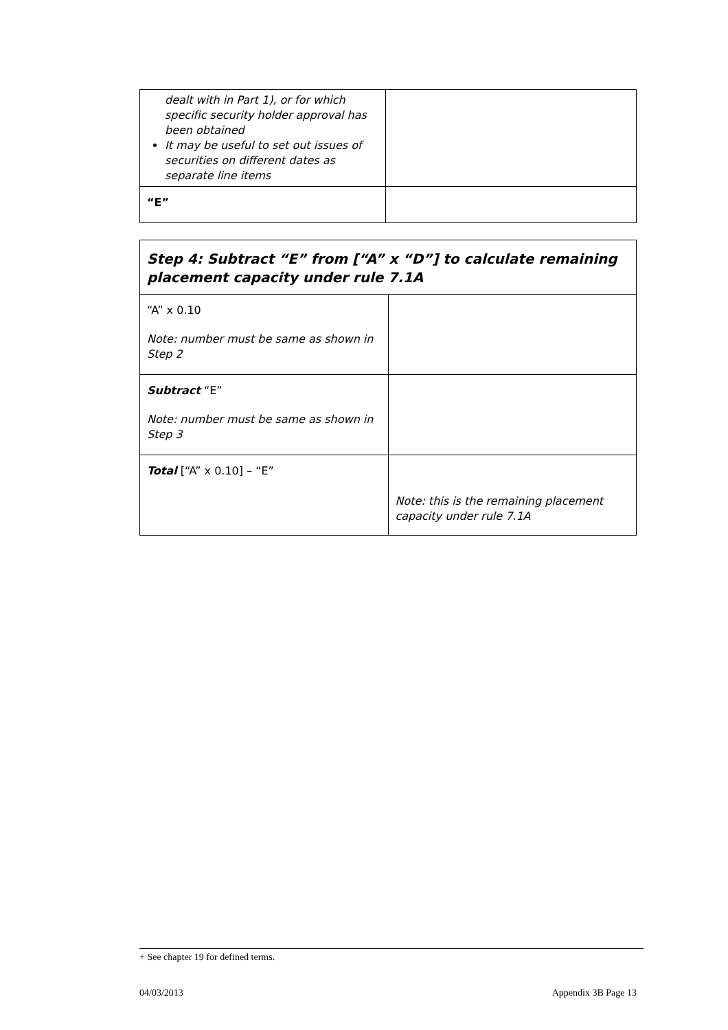| dealt with in Part 1), or for which specific security holder approval has been obtained It may be useful to set out issues of securities on different dates as separate line items | |
| “E” | |
| Step 4: Subtract “E” from [“A” x “D”] to calculate remaining placement capacity under rule 7.1A | |
| “A” x 0.10 Note: number must be same as shown in Step 2 | |
| Subtract “E” Note: number must be same as shown in Step 3 | |
| Total [“A” x 0.10] – “E” | Note: this is the remaining placement capacity under rule 7.1A |
+ See chapter 19 for defined terms.
04/03/2013 Appendix 3B Page 13